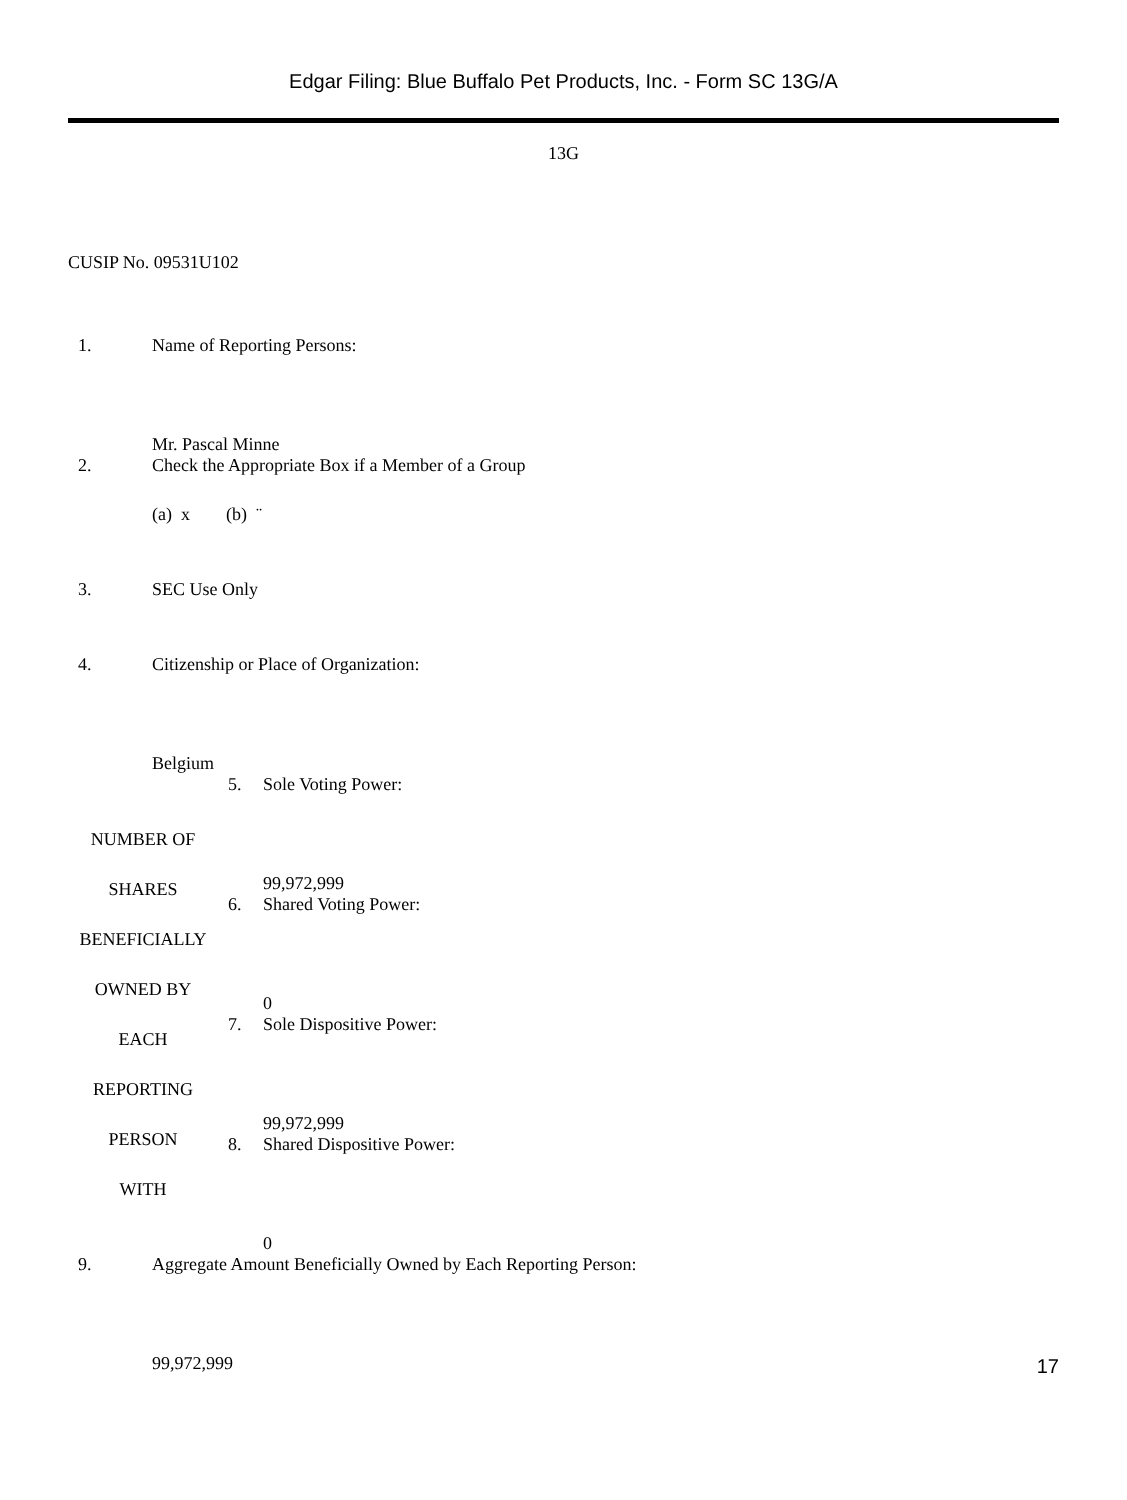Edgar Filing: Blue Buffalo Pet Products, Inc. - Form SC 13G/A
13G
CUSIP No. 09531U102
1. Name of Reporting Persons:
Mr. Pascal Minne
2. Check the Appropriate Box if a Member of a Group
(a) x (b) ¨
3. SEC Use Only
4. Citizenship or Place of Organization:
Belgium
| NUMBER OF SHARES BENEFICIALLY OWNED BY EACH REPORTING PERSON WITH | 5. Sole Voting Power: 99,972,999 6. Shared Voting Power: 0 7. Sole Dispositive Power: 99,972,999 8. Shared Dispositive Power: 0 |
9. Aggregate Amount Beneficially Owned by Each Reporting Person:
99,972,999
17